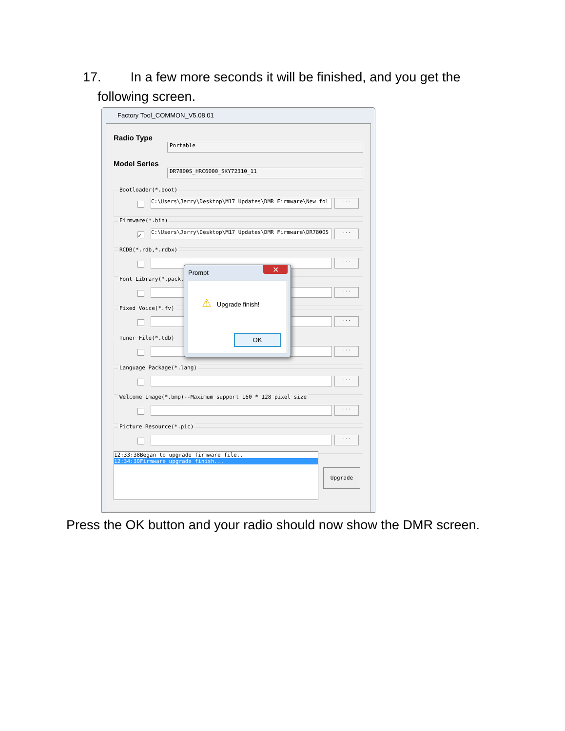17. In a few more seconds it will be finished, and you get the
following screen.
Factory Tool_COMMON_V5.08.01
Radio Type
Portable
Model Series
DR7800S_HRC6000_SKY72310_11
Bootloader(*.boot)
C:\Users\Jerry\Desktop\M17 Updates\DMR Firmware\New fol ...
Firmware(*.bin)
✓ C:\Users\Jerry\Desktop\M17 Updates\DMR Firmware\DR7800S ...
RCDB(*.rdb,*.rdbx)
...
Font Library(*.pack,*
...
Fixed Voice(*.fv)
...
Tuner File(*.tdb)
...
Language Package(*.lang)
...
Welcome Image(*.bmp)--Maximum support 160 * 128 pixel size
...
Picture Resource(*.pic)
...
12:33:38Began to upgrade firmware file..
12:34:30Firmware upgrade finish...
Upgrade
Prompt
✕
⚠ Upgrade finish!
OK
Press the OK button and your radio should now show the DMR screen.